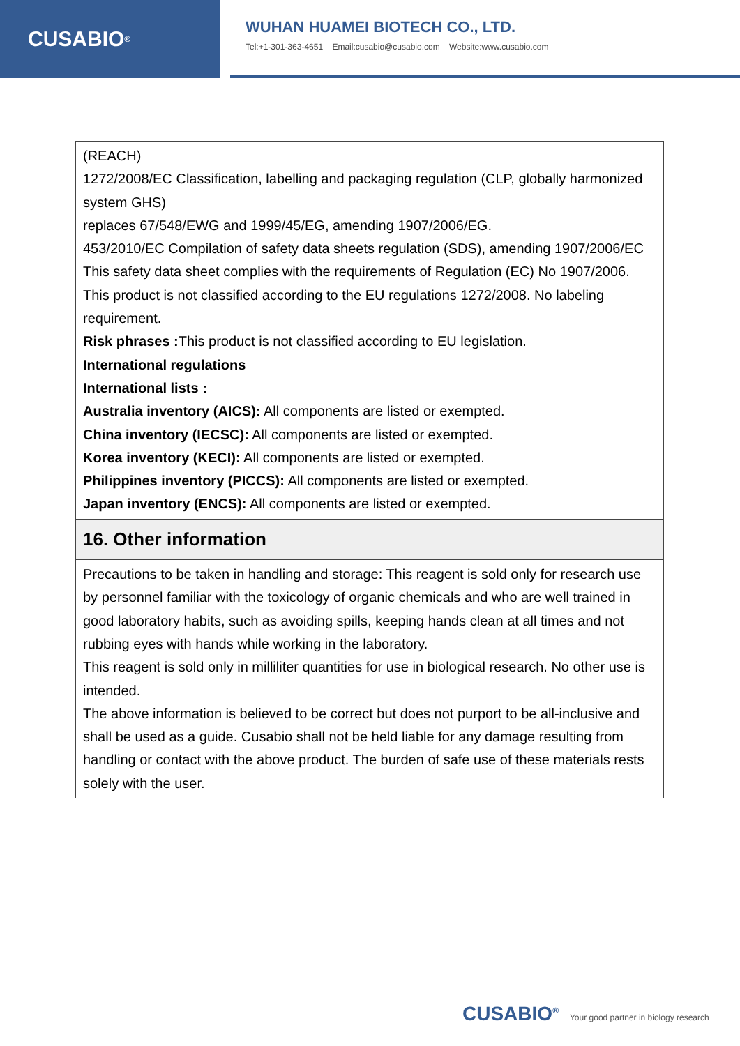CUSABIO<sup>®</sup>
WUHAN HUAMEI BIOTECH CO., LTD.
Tel:+1-301-363-4651 Email:cusabio@cusabio.com Website:www.cusabio.com
| (REACH) 1272/2008/EC Classification, labelling and packaging regulation (CLP, globally harmonized system GHS) replaces 67/548/EWG and 1999/45/EG, amending 1907/2006/EG. 453/2010/EC Compilation of safety data sheets regulation (SDS), amending 1907/2006/EC This safety data sheet complies with the requirements of Regulation (EC) No 1907/2006. This product is not classified according to the EU regulations 1272/2008. No labeling requirement. Risk phrases : This product is not classified according to EU legislation. International regulations International lists : Australia inventory (AICS): All components are listed or exempted. China inventory (IECSC): All components are listed or exempted. Korea inventory (KECI): All components are listed or exempted. Philippines inventory (PICCS): All components are listed or exempted. Japan inventory (ENCS): All components are listed or exempted. |
| 16. Other information |
| Precautions to be taken in handling and storage: This reagent is sold only for research use by personnel familiar with the toxicology of organic chemicals and who are well trained in good laboratory habits, such as avoiding spills, keeping hands clean at all times and not rubbing eyes with hands while working in the laboratory. This reagent is sold only in milliliter quantities for use in biological research. No other use is intended. The above information is believed to be correct but does not purport to be all-inclusive and shall be used as a guide. Cusabio shall not be held liable for any damage resulting from handling or contact with the above product. The burden of safe use of these materials rests solely with the user. |
CUSABIO<sup>®</sup> Your good partner in biology research